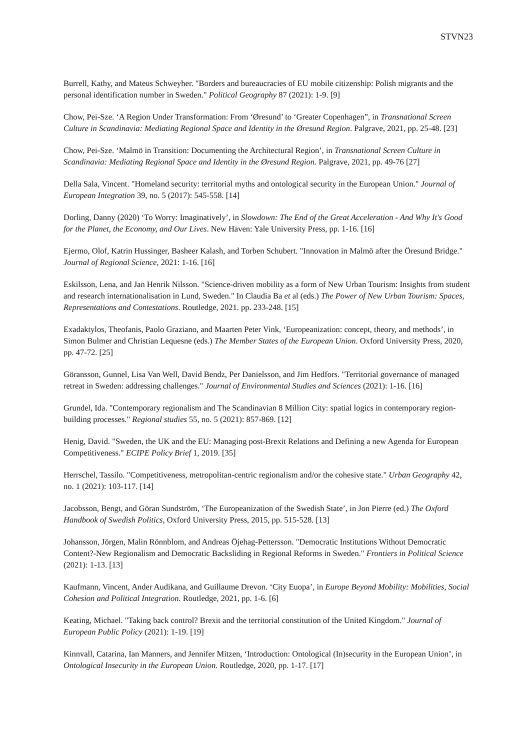STVN23
Burrell, Kathy, and Mateus Schweyher. "Borders and bureaucracies of EU mobile citizenship: Polish migrants and the personal identification number in Sweden." Political Geography 87 (2021): 1-9. [9]
Chow, Pei-Sze. ‘A Region Under Transformation: From ‘Øresund’ to ‘Greater Copenhagen”, in Transnational Screen Culture in Scandinavia: Mediating Regional Space and Identity in the Øresund Region. Palgrave, 2021, pp. 25-48. [23]
Chow, Pei-Sze. ‘Malmö in Transition: Documenting the Architectural Region’, in Transnational Screen Culture in Scandinavia: Mediating Regional Space and Identity in the Øresund Region. Palgrave, 2021, pp. 49-76 [27]
Della Sala, Vincent. "Homeland security: territorial myths and ontological security in the European Union." Journal of European Integration 39, no. 5 (2017): 545-558. [14]
Dorling, Danny (2020) ‘To Worry: Imaginatively’, in Slowdown: The End of the Great Acceleration - And Why It's Good for the Planet, the Economy, and Our Lives. New Haven: Yale University Press, pp. 1-16. [16]
Ejermo, Olof, Katrin Hussinger, Basheer Kalash, and Torben Schubert. "Innovation in Malmö after the Öresund Bridge." Journal of Regional Science, 2021: 1-16. [16]
Eskilsson, Lena, and Jan Henrik Nilsson. "Science-driven mobility as a form of New Urban Tourism: Insights from student and research internationalisation in Lund, Sweden." In Claudia Ba et al (eds.) The Power of New Urban Tourism: Spaces, Representations and Contestations. Routledge, 2021. pp. 233-248. [15]
Exadaktylos, Theofanis, Paolo Graziano, and Maarten Peter Vink, ‘Europeanization: concept, theory, and methods’, in Simon Bulmer and Christian Lequesne (eds.) The Member States of the European Union. Oxford University Press, 2020, pp. 47-72. [25]
Göransson, Gunnel, Lisa Van Well, David Bendz, Per Danielsson, and Jim Hedfors. "Territorial governance of managed retreat in Sweden: addressing challenges." Journal of Environmental Studies and Sciences (2021): 1-16. [16]
Grundel, Ida. "Contemporary regionalism and The Scandinavian 8 Million City: spatial logics in contemporary region-building processes." Regional studies 55, no. 5 (2021): 857-869. [12]
Henig, David. "Sweden, the UK and the EU: Managing post-Brexit Relations and Defining a new Agenda for European Competitiveness." ECIPE Policy Brief 1, 2019. [35]
Herrschel, Tassilo. "Competitiveness, metropolitan-centric regionalism and/or the cohesive state." Urban Geography 42, no. 1 (2021): 103-117. [14]
Jacobsson, Bengt, and Göran Sundström, ‘The Europeanization of the Swedish State’, in Jon Pierre (ed.) The Oxford Handbook of Swedish Politics, Oxford University Press, 2015, pp. 515-528. [13]
Johansson, Jörgen, Malin Rönnblom, and Andreas Öjehag-Pettersson. "Democratic Institutions Without Democratic Content?-New Regionalism and Democratic Backsliding in Regional Reforms in Sweden." Frontiers in Political Science (2021): 1-13. [13]
Kaufmann, Vincent, Ander Audikana, and Guillaume Drevon. ‘City Euopa’, in Europe Beyond Mobility: Mobilities, Social Cohesion and Political Integration. Routledge, 2021, pp. 1-6. [6]
Keating, Michael. "Taking back control? Brexit and the territorial constitution of the United Kingdom." Journal of European Public Policy (2021): 1-19. [19]
Kinnvall, Catarina, Ian Manners, and Jennifer Mitzen, ‘Introduction: Ontological (In)security in the European Union’, in Ontological Insecurity in the European Union. Routledge, 2020, pp. 1-17. [17]